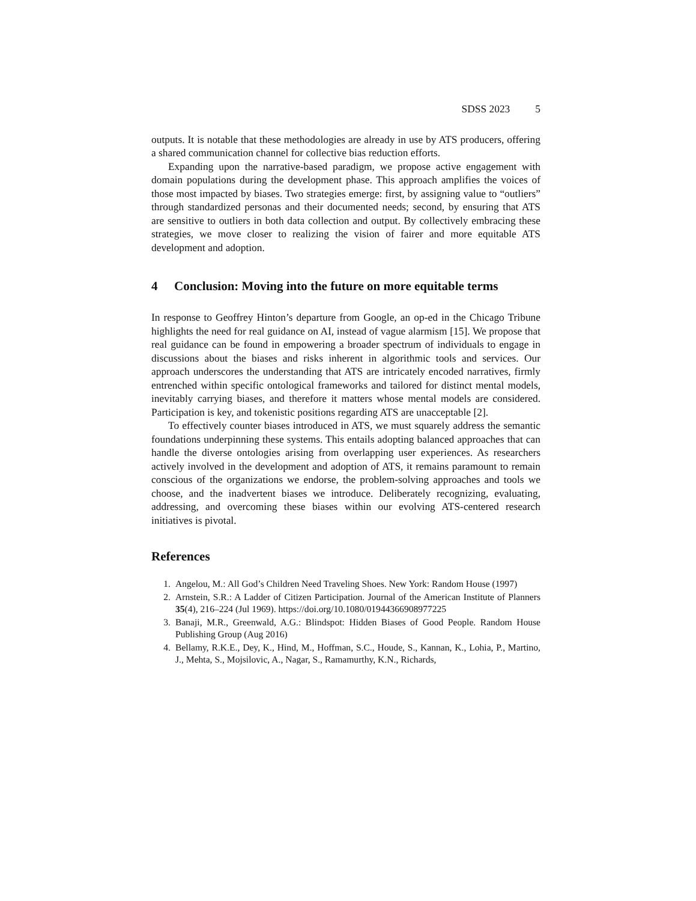SDSS 2023 5
outputs. It is notable that these methodologies are already in use by ATS producers, offering a shared communication channel for collective bias reduction efforts.
Expanding upon the narrative-based paradigm, we propose active engagement with domain populations during the development phase. This approach amplifies the voices of those most impacted by biases. Two strategies emerge: first, by assigning value to “outliers” through standardized personas and their documented needs; second, by ensuring that ATS are sensitive to outliers in both data collection and output. By collectively embracing these strategies, we move closer to realizing the vision of fairer and more equitable ATS development and adoption.
4 Conclusion: Moving into the future on more equitable terms
In response to Geoffrey Hinton’s departure from Google, an op-ed in the Chicago Tribune highlights the need for real guidance on AI, instead of vague alarmism [15]. We propose that real guidance can be found in empowering a broader spectrum of individuals to engage in discussions about the biases and risks inherent in algorithmic tools and services. Our approach underscores the understanding that ATS are intricately encoded narratives, firmly entrenched within specific ontological frameworks and tailored for distinct mental models, inevitably carrying biases, and therefore it matters whose mental models are considered. Participation is key, and tokenistic positions regarding ATS are unacceptable [2].
To effectively counter biases introduced in ATS, we must squarely address the semantic foundations underpinning these systems. This entails adopting balanced approaches that can handle the diverse ontologies arising from overlapping user experiences. As researchers actively involved in the development and adoption of ATS, it remains paramount to remain conscious of the organizations we endorse, the problem-solving approaches and tools we choose, and the inadvertent biases we introduce. Deliberately recognizing, evaluating, addressing, and overcoming these biases within our evolving ATS-centered research initiatives is pivotal.
References
1. Angelou, M.: All God’s Children Need Traveling Shoes. New York: Random House (1997)
2. Arnstein, S.R.: A Ladder of Citizen Participation. Journal of the American Institute of Planners 35(4), 216–224 (Jul 1969). https://doi.org/10.1080/01944366908977225
3. Banaji, M.R., Greenwald, A.G.: Blindspot: Hidden Biases of Good People. Random House Publishing Group (Aug 2016)
4. Bellamy, R.K.E., Dey, K., Hind, M., Hoffman, S.C., Houde, S., Kannan, K., Lohia, P., Martino, J., Mehta, S., Mojsilovic, A., Nagar, S., Ramamurthy, K.N., Richards,